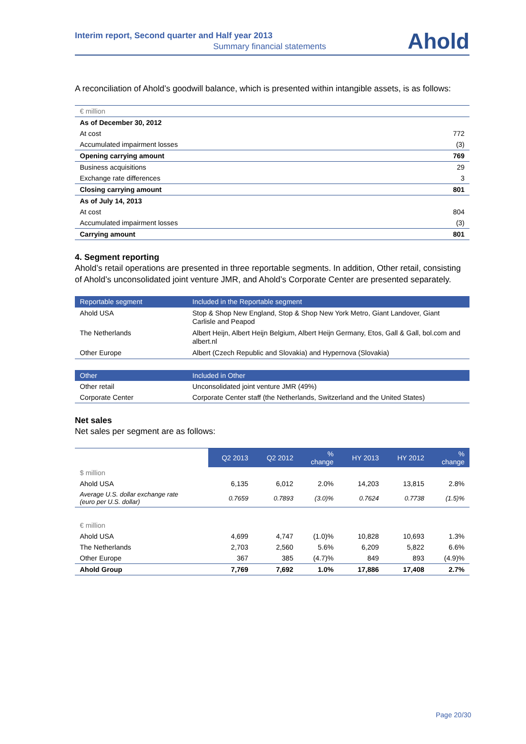Interim report, Second quarter and Half year 2013
Summary financial statements Ahold
A reconciliation of Ahold’s goodwill balance, which is presented within intangible assets, is as follows:
| € million | |
| As of December 30, 2012 | |
| At cost | 772 |
| Accumulated impairment losses | (3) |
| Opening carrying amount | 769 |
| Business acquisitions | 29 |
| Exchange rate differences | 3 |
| Closing carrying amount | 801 |
| As of July 14, 2013 | |
| At cost | 804 |
| Accumulated impairment losses | (3) |
| Carrying amount | 801 |
4. Segment reporting
Ahold’s retail operations are presented in three reportable segments. In addition, Other retail, consisting of Ahold’s unconsolidated joint venture JMR, and Ahold’s Corporate Center are presented separately.
| Reportable segment | Included in the Reportable segment |
| --- | --- |
| Ahold USA | Stop & Shop New England, Stop & Shop New York Metro, Giant Landover, Giant Carlisle and Peapod |
| The Netherlands | Albert Heijn, Albert Heijn Belgium, Albert Heijn Germany, Etos, Gall & Gall, bol.com and albert.nl |
| Other Europe | Albert (Czech Republic and Slovakia) and Hypernova (Slovakia) |
| Other | Included in Other |
| --- | --- |
| Other retail | Unconsolidated joint venture JMR (49%) |
| Corporate Center | Corporate Center staff (the Netherlands, Switzerland and the United States) |
Net sales
Net sales per segment are as follows:
| | Q2 2013 | Q2 2012 | % change | HY 2013 | HY 2012 | % change |
| $ million | | | | | | |
| Ahold USA | 6,135 | 6,012 | 2.0% | 14,203 | 13,815 | 2.8% |
| Average U.S. dollar exchange rate (euro per U.S. dollar) | 0.7659 | 0.7893 | (3.0)% | 0.7624 | 0.7738 | (1.5)% |
| € million | | | | | | |
| Ahold USA | 4,699 | 4,747 | (1.0)% | 10,828 | 10,693 | 1.3% |
| The Netherlands | 2,703 | 2,560 | 5.6% | 6,209 | 5,822 | 6.6% |
| Other Europe | 367 | 385 | (4.7)% | 849 | 893 | (4.9)% |
| Ahold Group | 7,769 | 7,692 | 1.0% | 17,886 | 17,408 | 2.7% |
Page 20/30